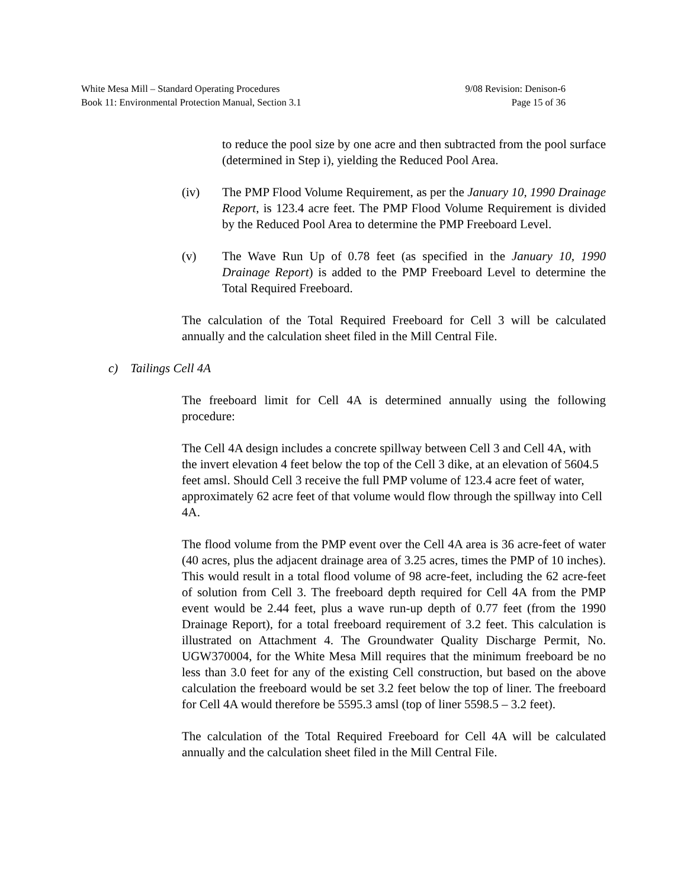White Mesa Mill – Standard Operating Procedures 9/08 Revision: Denison-6
Book 11: Environmental Protection Manual, Section 3.1 Page 15 of 36
to reduce the pool size by one acre and then subtracted from the pool surface (determined in Step i), yielding the Reduced Pool Area.
(iv) The PMP Flood Volume Requirement, as per the January 10, 1990 Drainage Report, is 123.4 acre feet. The PMP Flood Volume Requirement is divided by the Reduced Pool Area to determine the PMP Freeboard Level.
(v) The Wave Run Up of 0.78 feet (as specified in the January 10, 1990 Drainage Report) is added to the PMP Freeboard Level to determine the Total Required Freeboard.
The calculation of the Total Required Freeboard for Cell 3 will be calculated annually and the calculation sheet filed in the Mill Central File.
c) Tailings Cell 4A
The freeboard limit for Cell 4A is determined annually using the following procedure:
The Cell 4A design includes a concrete spillway between Cell 3 and Cell 4A, with the invert elevation 4 feet below the top of the Cell 3 dike, at an elevation of 5604.5 feet amsl. Should Cell 3 receive the full PMP volume of 123.4 acre feet of water, approximately 62 acre feet of that volume would flow through the spillway into Cell 4A.
The flood volume from the PMP event over the Cell 4A area is 36 acre-feet of water (40 acres, plus the adjacent drainage area of 3.25 acres, times the PMP of 10 inches). This would result in a total flood volume of 98 acre-feet, including the 62 acre-feet of solution from Cell 3. The freeboard depth required for Cell 4A from the PMP event would be 2.44 feet, plus a wave run-up depth of 0.77 feet (from the 1990 Drainage Report), for a total freeboard requirement of 3.2 feet. This calculation is illustrated on Attachment 4. The Groundwater Quality Discharge Permit, No. UGW370004, for the White Mesa Mill requires that the minimum freeboard be no less than 3.0 feet for any of the existing Cell construction, but based on the above calculation the freeboard would be set 3.2 feet below the top of liner. The freeboard for Cell 4A would therefore be 5595.3 amsl (top of liner 5598.5 – 3.2 feet).
The calculation of the Total Required Freeboard for Cell 4A will be calculated annually and the calculation sheet filed in the Mill Central File.